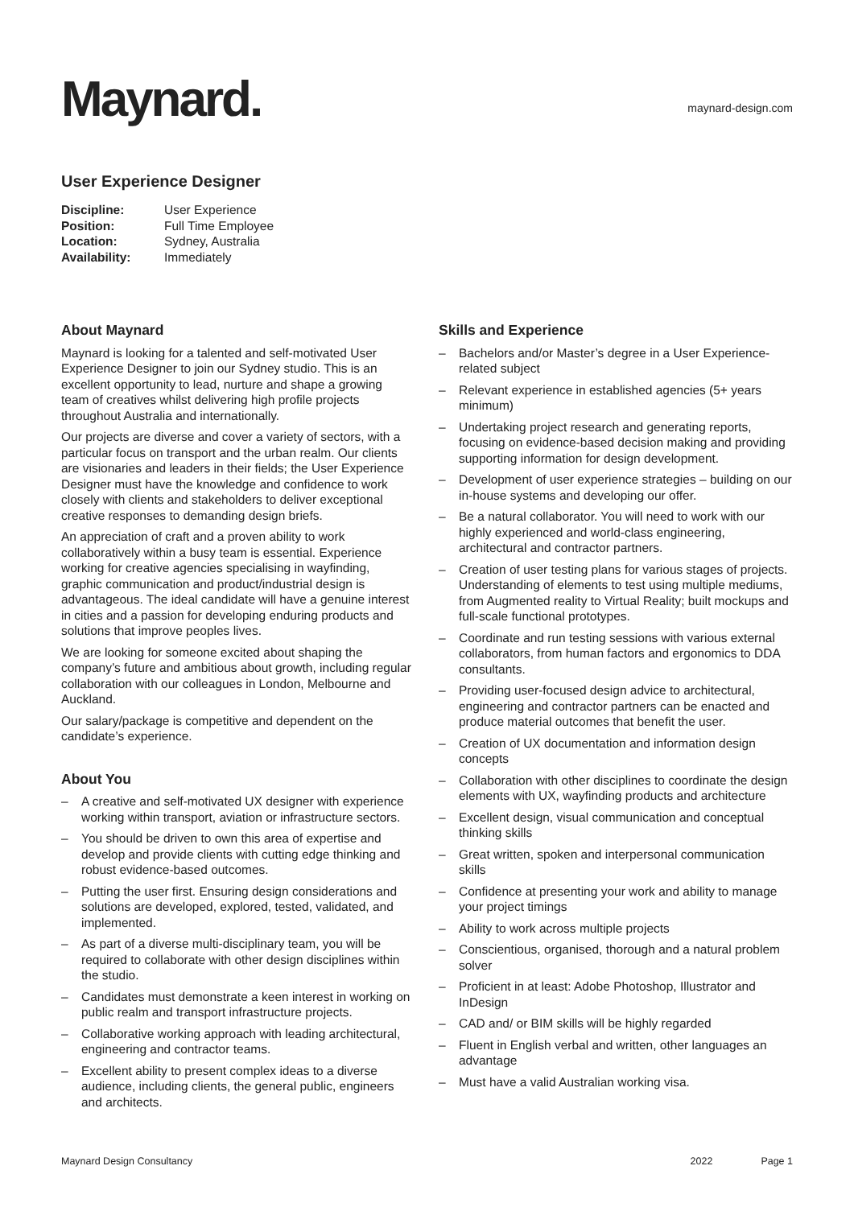Maynard.
maynard-design.com
User Experience Designer
Discipline: User Experience
Position: Full Time Employee
Location: Sydney, Australia
Availability: Immediately
About Maynard
Maynard is looking for a talented and self-motivated User Experience Designer to join our Sydney studio. This is an excellent opportunity to lead, nurture and shape a growing team of creatives whilst delivering high profile projects throughout Australia and internationally.
Our projects are diverse and cover a variety of sectors, with a particular focus on transport and the urban realm. Our clients are visionaries and leaders in their fields; the User Experience Designer must have the knowledge and confidence to work closely with clients and stakeholders to deliver exceptional creative responses to demanding design briefs.
An appreciation of craft and a proven ability to work collaboratively within a busy team is essential. Experience working for creative agencies specialising in wayfinding, graphic communication and product/industrial design is advantageous. The ideal candidate will have a genuine interest in cities and a passion for developing enduring products and solutions that improve peoples lives.
We are looking for someone excited about shaping the company’s future and ambitious about growth, including regular collaboration with our colleagues in London, Melbourne and Auckland.
Our salary/package is competitive and dependent on the candidate’s experience.
About You
– A creative and self-motivated UX designer with experience working within transport, aviation or infrastructure sectors.
– You should be driven to own this area of expertise and develop and provide clients with cutting edge thinking and robust evidence-based outcomes.
– Putting the user first. Ensuring design considerations and solutions are developed, explored, tested, validated, and implemented.
– As part of a diverse multi-disciplinary team, you will be required to collaborate with other design disciplines within the studio.
– Candidates must demonstrate a keen interest in working on public realm and transport infrastructure projects.
– Collaborative working approach with leading architectural, engineering and contractor teams.
– Excellent ability to present complex ideas to a diverse audience, including clients, the general public, engineers and architects.
Skills and Experience
– Bachelors and/or Master’s degree in a User Experience-related subject
– Relevant experience in established agencies (5+ years minimum)
– Undertaking project research and generating reports, focusing on evidence-based decision making and providing supporting information for design development.
– Development of user experience strategies – building on our in-house systems and developing our offer.
– Be a natural collaborator. You will need to work with our highly experienced and world-class engineering, architectural and contractor partners.
– Creation of user testing plans for various stages of projects. Understanding of elements to test using multiple mediums, from Augmented reality to Virtual Reality; built mockups and full-scale functional prototypes.
– Coordinate and run testing sessions with various external collaborators, from human factors and ergonomics to DDA consultants.
– Providing user-focused design advice to architectural, engineering and contractor partners can be enacted and produce material outcomes that benefit the user.
– Creation of UX documentation and information design concepts
– Collaboration with other disciplines to coordinate the design elements with UX, wayfinding products and architecture
– Excellent design, visual communication and conceptual thinking skills
– Great written, spoken and interpersonal communication skills
– Confidence at presenting your work and ability to manage your project timings
– Ability to work across multiple projects
– Conscientious, organised, thorough and a natural problem solver
– Proficient in at least: Adobe Photoshop, Illustrator and InDesign
– CAD and/ or BIM skills will be highly regarded
– Fluent in English verbal and written, other languages an advantage
– Must have a valid Australian working visa.
Maynard Design Consultancy 2022 Page 1